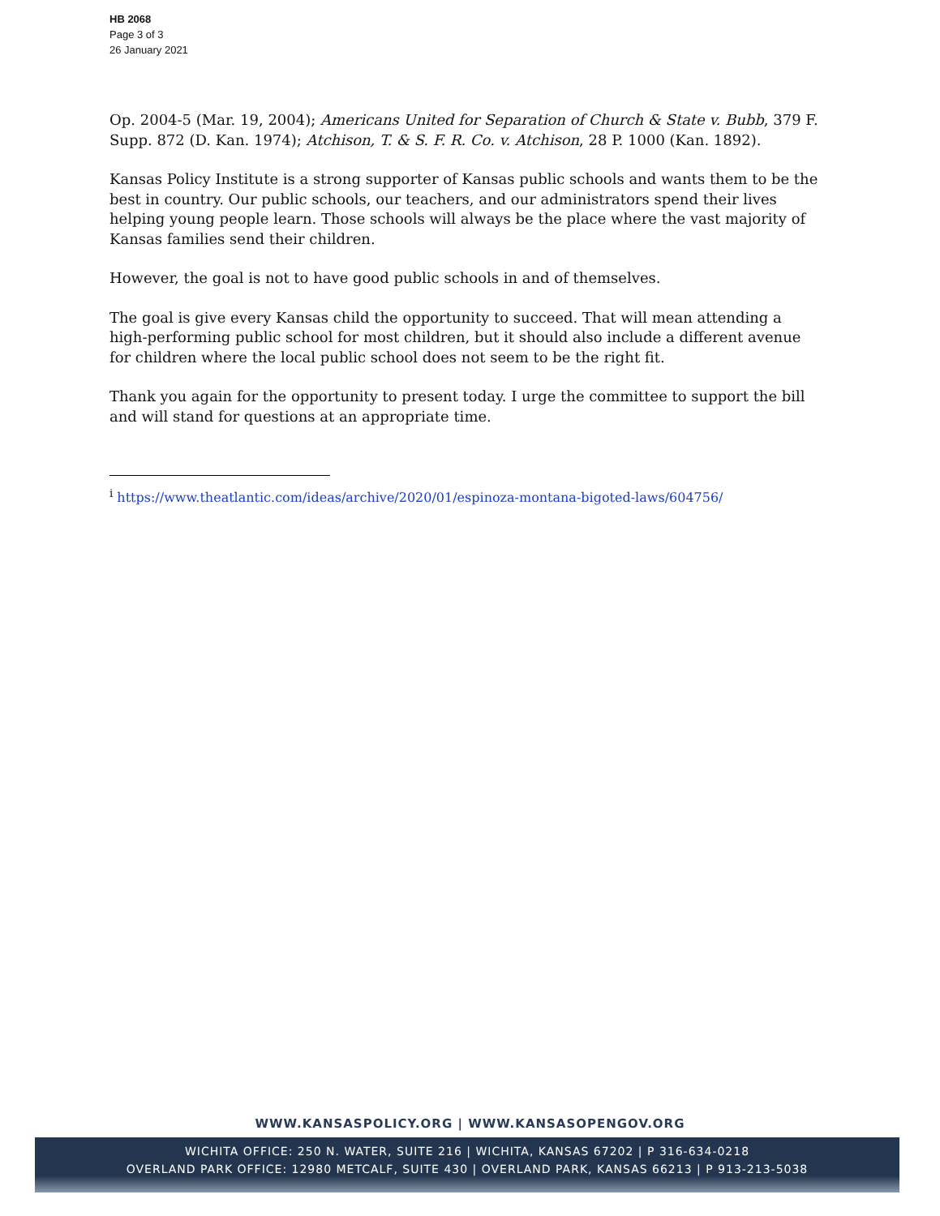HB 2068
Page 3 of 3
26 January 2021
Op. 2004-5 (Mar. 19, 2004); Americans United for Separation of Church & State v. Bubb, 379 F. Supp. 872 (D. Kan. 1974); Atchison, T. & S. F. R. Co. v. Atchison, 28 P. 1000 (Kan. 1892).
Kansas Policy Institute is a strong supporter of Kansas public schools and wants them to be the best in country. Our public schools, our teachers, and our administrators spend their lives helping young people learn. Those schools will always be the place where the vast majority of Kansas families send their children.
However, the goal is not to have good public schools in and of themselves.
The goal is give every Kansas child the opportunity to succeed. That will mean attending a high-performing public school for most children, but it should also include a different avenue for children where the local public school does not seem to be the right fit.
Thank you again for the opportunity to present today. I urge the committee to support the bill and will stand for questions at an appropriate time.
<sup>i</sup> https://www.theatlantic.com/ideas/archive/2020/01/espinoza-montana-bigoted-laws/604756/
WWW.KANSASPOLICY.ORG | WWW.KANSASOPENGOV.ORG
WICHITA OFFICE: 250 N. WATER, SUITE 216 | WICHITA, KANSAS 67202 | P 316-634-0218
OVERLAND PARK OFFICE: 12980 METCALF, SUITE 430 | OVERLAND PARK, KANSAS 66213 | P 913-213-5038